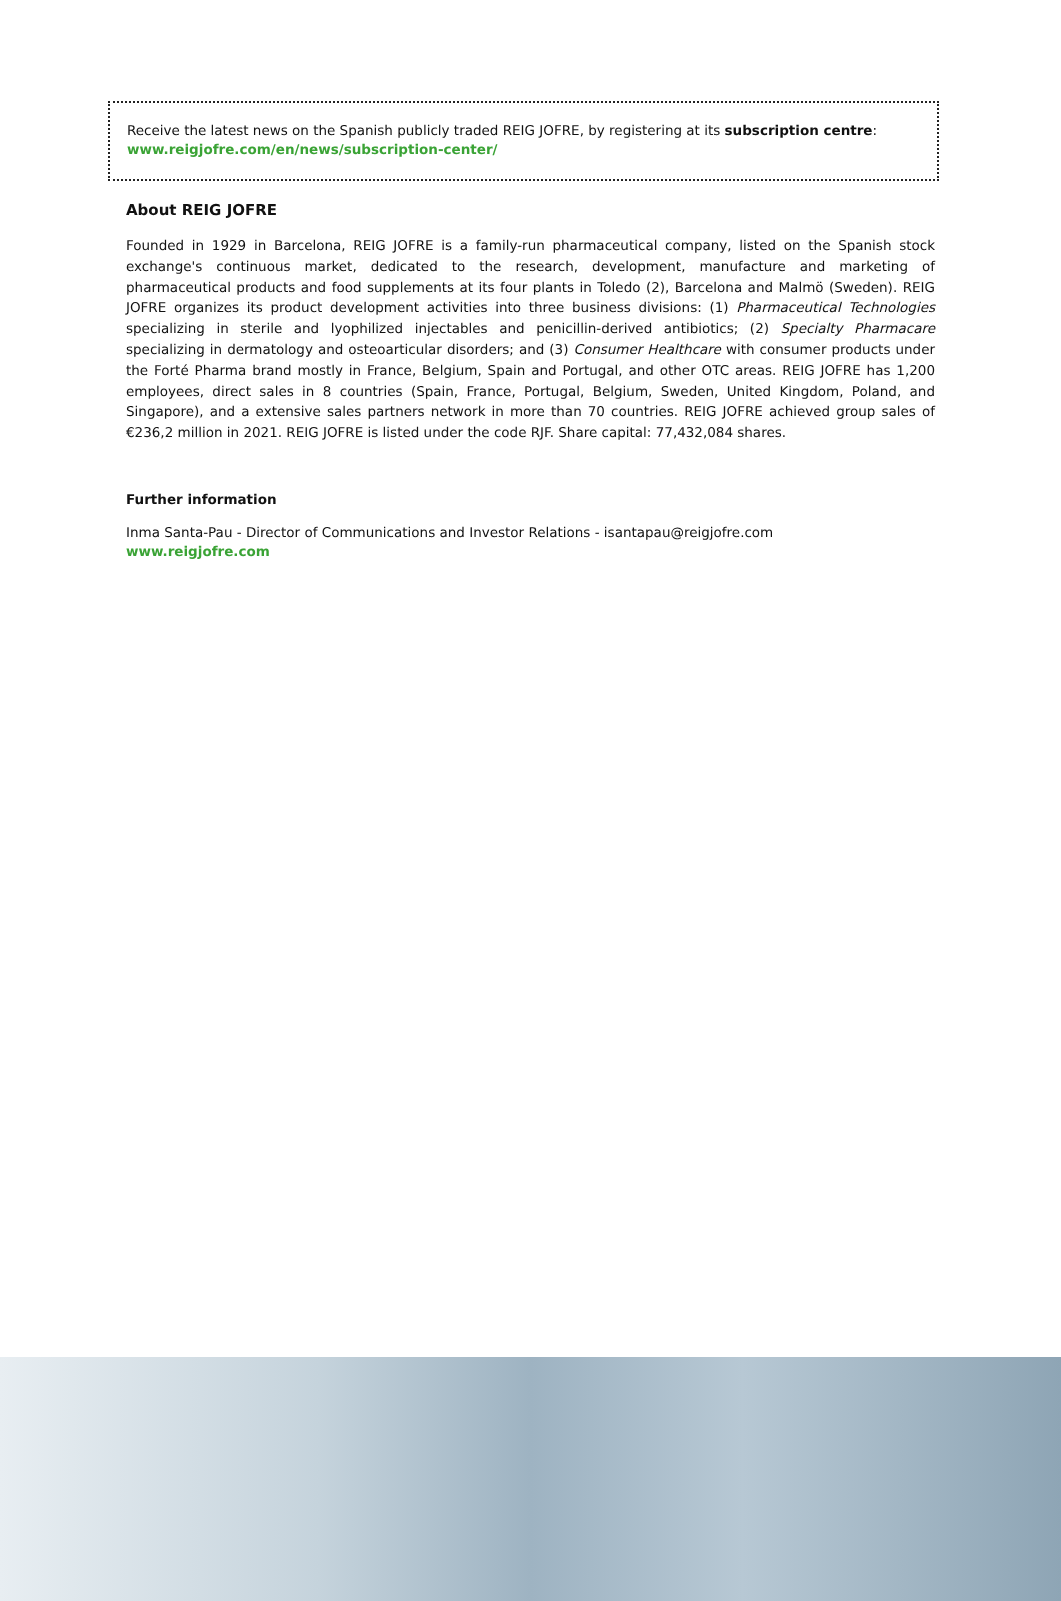Receive the latest news on the Spanish publicly traded REIG JOFRE, by registering at its subscription centre:
www.reigjofre.com/en/news/subscription-center/
About REIG JOFRE
Founded in 1929 in Barcelona, REIG JOFRE is a family-run pharmaceutical company, listed on the Spanish stock exchange's continuous market, dedicated to the research, development, manufacture and marketing of pharmaceutical products and food supplements at its four plants in Toledo (2), Barcelona and Malmö (Sweden). REIG JOFRE organizes its product development activities into three business divisions: (1) Pharmaceutical Technologies specializing in sterile and lyophilized injectables and penicillin-derived antibiotics; (2) Specialty Pharmacare specializing in dermatology and osteoarticular disorders; and (3) Consumer Healthcare with consumer products under the Forté Pharma brand mostly in France, Belgium, Spain and Portugal, and other OTC areas. REIG JOFRE has 1,200 employees, direct sales in 8 countries (Spain, France, Portugal, Belgium, Sweden, United Kingdom, Poland, and Singapore), and a extensive sales partners network in more than 70 countries. REIG JOFRE achieved group sales of €236,2 million in 2021. REIG JOFRE is listed under the code RJF. Share capital: 77,432,084 shares.
Further information
Inma Santa-Pau - Director of Communications and Investor Relations - isantapau@reigjofre.com
www.reigjofre.com